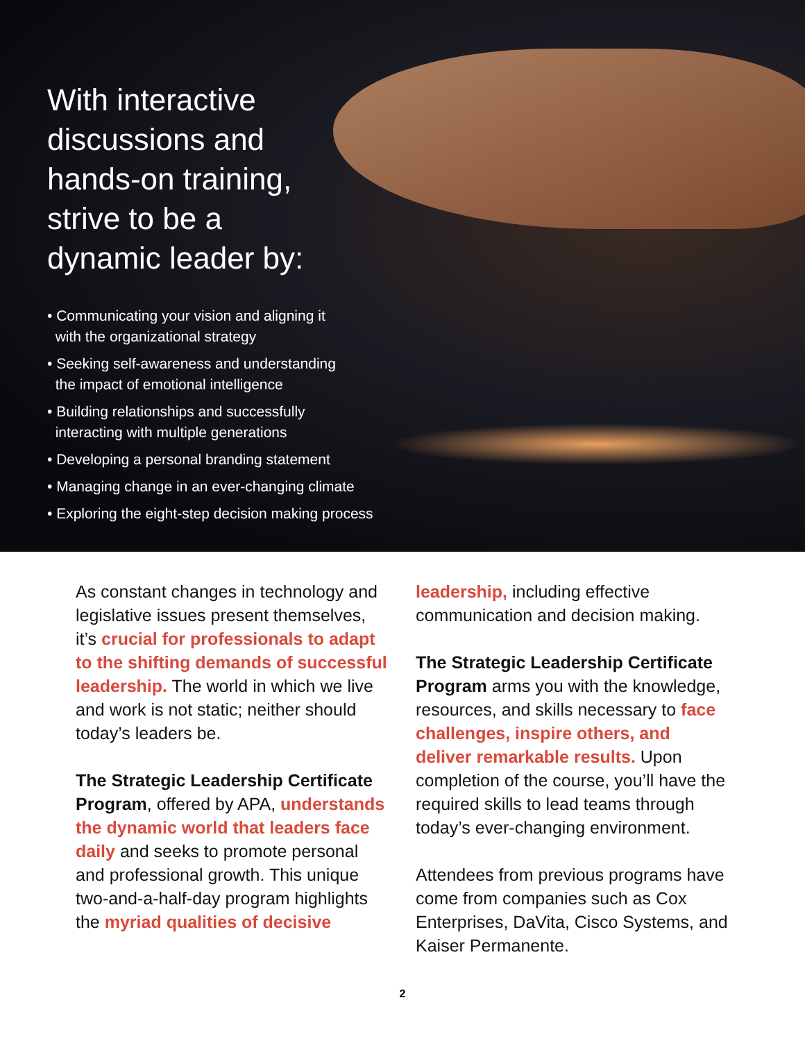With interactive discussions and hands-on training, strive to be a dynamic leader by:
• Communicating your vision and aligning it
with the organizational strategy
• Seeking self-awareness and understanding
the impact of emotional intelligence
• Building relationships and successfully
interacting with multiple generations
• Developing a personal branding statement
• Managing change in an ever-changing climate
• Exploring the eight-step decision making process
As constant changes in technology and legislative issues present themselves, it’s crucial for professionals to adapt to the shifting demands of successful leadership. The world in which we live and work is not static; neither should today’s leaders be.
The Strategic Leadership Certificate Program, offered by APA, understands the dynamic world that leaders face daily and seeks to promote personal and professional growth. This unique two-and-a-half-day program highlights the myriad qualities of decisive
leadership, including effective communication and decision making.
The Strategic Leadership Certificate Program arms you with the knowledge, resources, and skills necessary to face challenges, inspire others, and deliver remarkable results. Upon completion of the course, you’ll have the required skills to lead teams through today’s ever-changing environment.
Attendees from previous programs have come from companies such as Cox Enterprises, DaVita, Cisco Systems, and Kaiser Permanente.
2